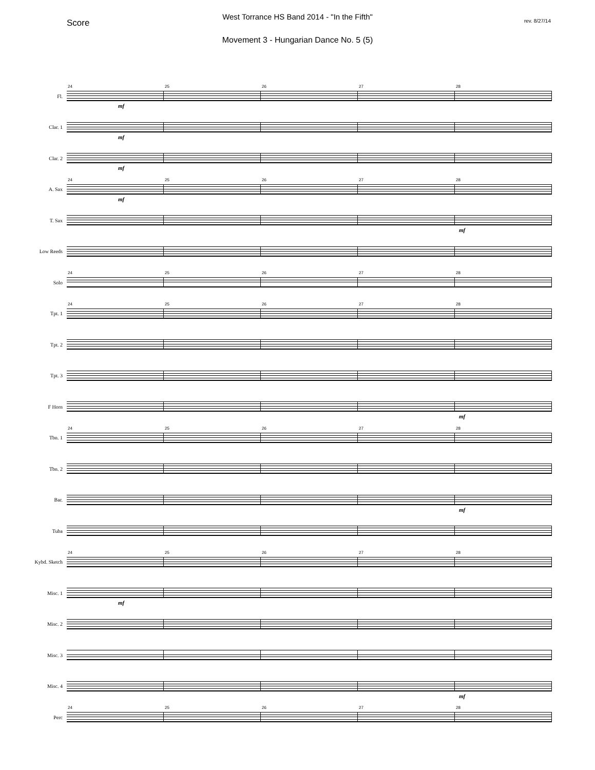West Torrance HS Band 2014 - "In the Fifth"
Score rev. 8/27/14
Movement 3 - Hungarian Dance No. 5 (5)
Fl.
24
mf
25
26
27
28
Clar. 1
mf
Clar. 2
mf
A. Sax
24
mf
25
26
27
28
T. Sax
mf
Low Reeds
Solo
24
25
26
27
28
Tpt. 1
24
25
26
27
28
Tpt. 2
Tpt. 3
F Horn
mf
Tbn. 1
24
25
26
27
28
Tbn. 2
Bar.
mf
Tuba
Kybd. Sketch
24
25
26
27
28
Misc. 1
mf
Misc. 2
Misc. 3
Misc. 4
mf
Perc
24
25
26
27
28